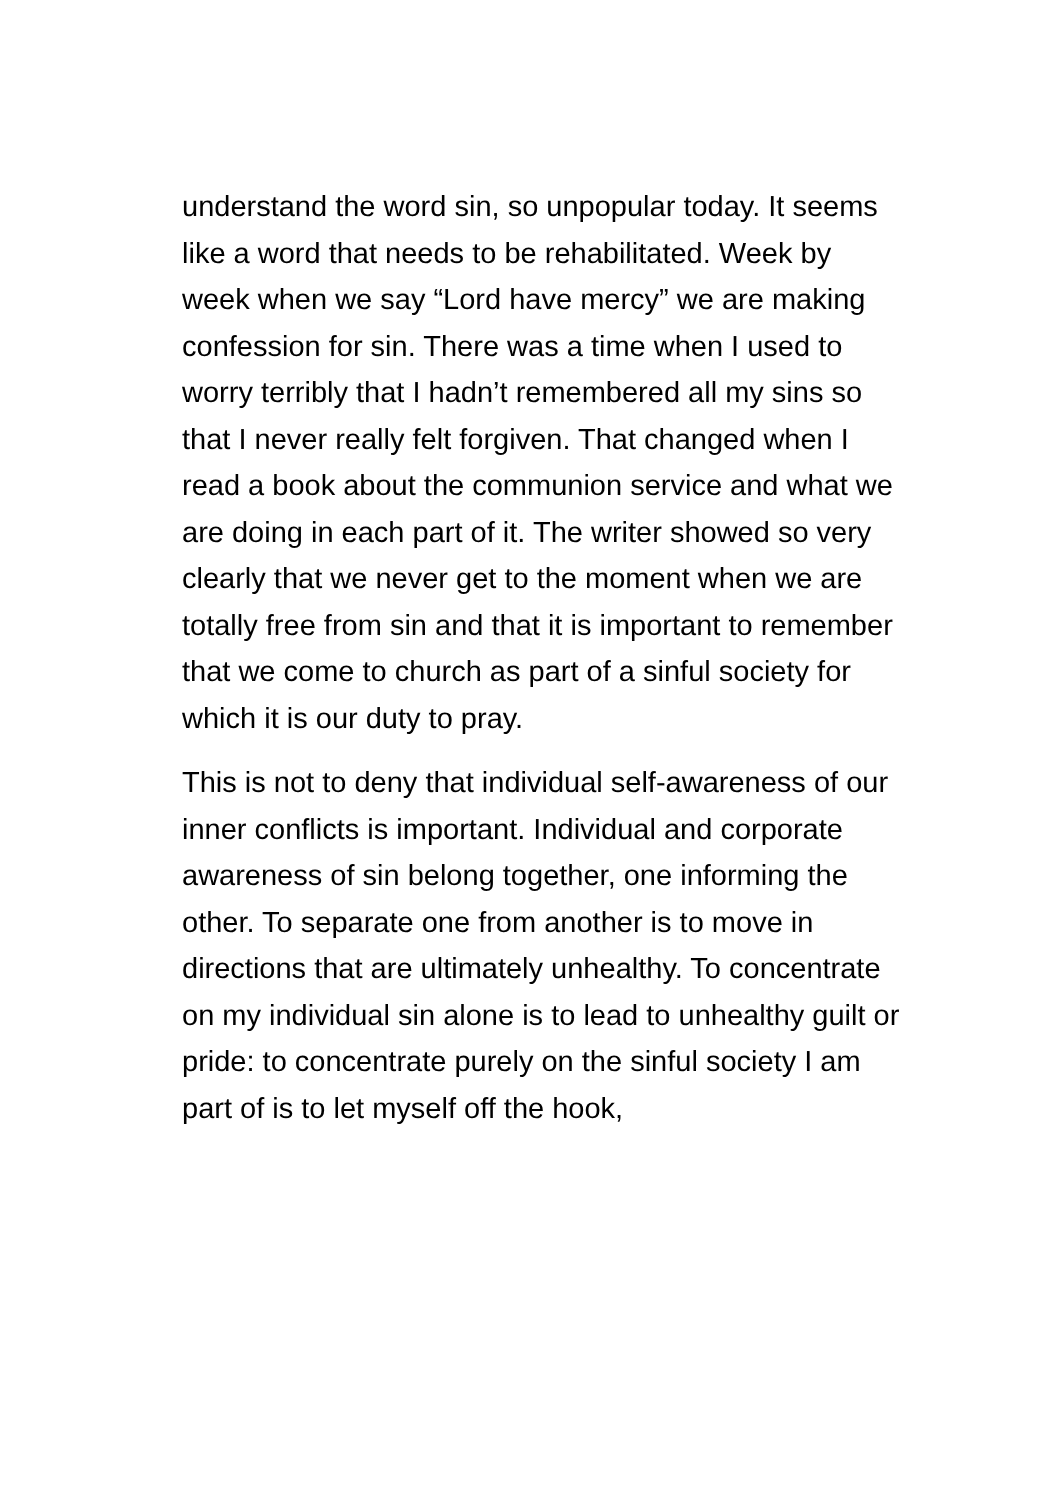understand the word sin, so unpopular today. It seems like a word that needs to be rehabilitated. Week by week when we say “Lord have mercy” we are making confession for sin. There was a time when I used to worry terribly that I hadn’t remembered all my sins so that I never really felt forgiven. That changed when I read a book about the communion service and what we are doing in each part of it. The writer showed so very clearly that we never get to the moment when we are totally free from sin and that it is important to remember that we come to church as part of a sinful society for which it is our duty to pray.
This is not to deny that individual self-awareness of our inner conflicts is important. Individual and corporate awareness of sin belong together, one informing the other. To separate one from another is to move in directions that are ultimately unhealthy. To concentrate on my individual sin alone is to lead to unhealthy guilt or pride: to concentrate purely on the sinful society I am part of is to let myself off the hook,